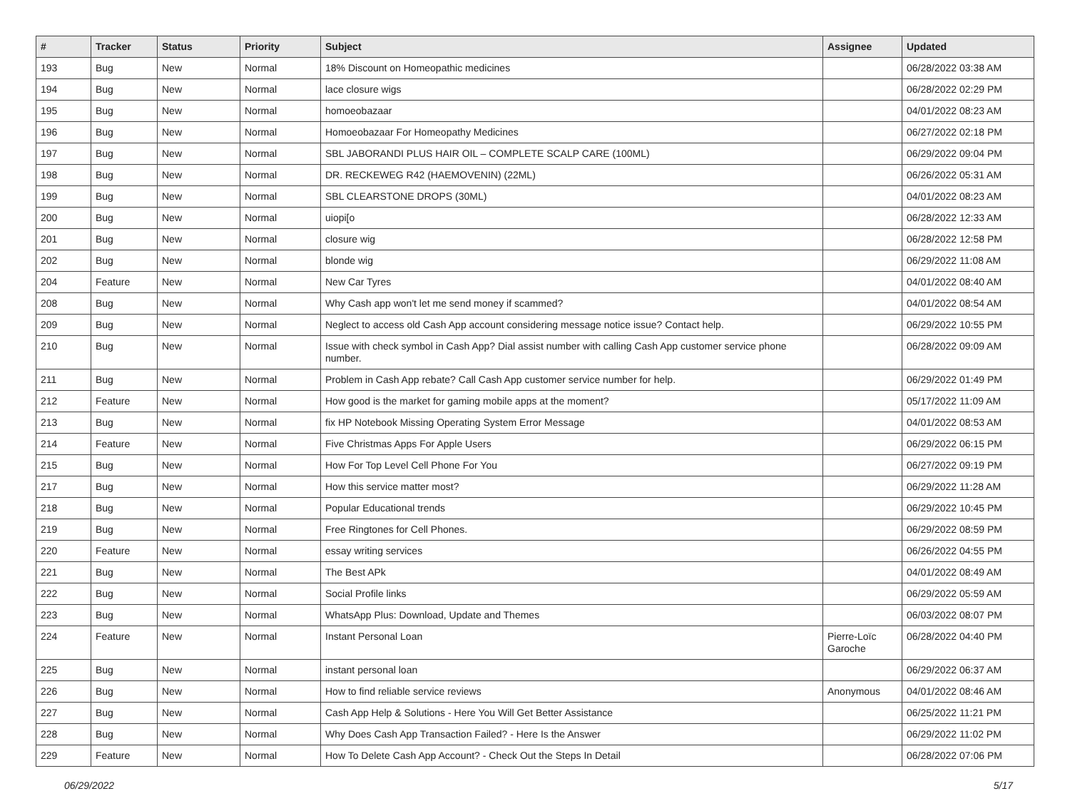| # | Tracker | Status | Priority | Subject | Assignee | Updated |
| --- | --- | --- | --- | --- | --- | --- |
| 193 | Bug | New | Normal | 18% Discount on Homeopathic medicines | | 06/28/2022 03:38 AM |
| 194 | Bug | New | Normal | lace closure wigs | | 06/28/2022 02:29 PM |
| 195 | Bug | New | Normal | homoeobazaar | | 04/01/2022 08:23 AM |
| 196 | Bug | New | Normal | Homoeobazaar For Homeopathy Medicines | | 06/27/2022 02:18 PM |
| 197 | Bug | New | Normal | SBL JABORANDI PLUS HAIR OIL – COMPLETE SCALP CARE (100ML) | | 06/29/2022 09:04 PM |
| 198 | Bug | New | Normal | DR. RECKEWEG R42 (HAEMOVENIN) (22ML) | | 06/26/2022 05:31 AM |
| 199 | Bug | New | Normal | SBL CLEARSTONE DROPS (30ML) | | 04/01/2022 08:23 AM |
| 200 | Bug | New | Normal | uiopi[o | | 06/28/2022 12:33 AM |
| 201 | Bug | New | Normal | closure wig | | 06/28/2022 12:58 PM |
| 202 | Bug | New | Normal | blonde wig | | 06/29/2022 11:08 AM |
| 204 | Feature | New | Normal | New Car Tyres | | 04/01/2022 08:40 AM |
| 208 | Bug | New | Normal | Why Cash app won't let me send money if scammed? | | 04/01/2022 08:54 AM |
| 209 | Bug | New | Normal | Neglect to access old Cash App account considering message notice issue? Contact help. | | 06/29/2022 10:55 PM |
| 210 | Bug | New | Normal | Issue with check symbol in Cash App? Dial assist number with calling Cash App customer service phone number. | | 06/28/2022 09:09 AM |
| 211 | Bug | New | Normal | Problem in Cash App rebate? Call Cash App customer service number for help. | | 06/29/2022 01:49 PM |
| 212 | Feature | New | Normal | How good is the market for gaming mobile apps at the moment? | | 05/17/2022 11:09 AM |
| 213 | Bug | New | Normal | fix HP Notebook Missing Operating System Error Message | | 04/01/2022 08:53 AM |
| 214 | Feature | New | Normal | Five Christmas Apps For Apple Users | | 06/29/2022 06:15 PM |
| 215 | Bug | New | Normal | How For Top Level Cell Phone For You | | 06/27/2022 09:19 PM |
| 217 | Bug | New | Normal | How this service matter most? | | 06/29/2022 11:28 AM |
| 218 | Bug | New | Normal | Popular Educational trends | | 06/29/2022 10:45 PM |
| 219 | Bug | New | Normal | Free Ringtones for Cell Phones. | | 06/29/2022 08:59 PM |
| 220 | Feature | New | Normal | essay writing services | | 06/26/2022 04:55 PM |
| 221 | Bug | New | Normal | The Best APk | | 04/01/2022 08:49 AM |
| 222 | Bug | New | Normal | Social Profile links | | 06/29/2022 05:59 AM |
| 223 | Bug | New | Normal | WhatsApp Plus: Download, Update and Themes | | 06/03/2022 08:07 PM |
| 224 | Feature | New | Normal | Instant Personal Loan | Pierre-Loïc Garoche | 06/28/2022 04:40 PM |
| 225 | Bug | New | Normal | instant personal loan | | 06/29/2022 06:37 AM |
| 226 | Bug | New | Normal | How to find reliable service reviews | Anonymous | 04/01/2022 08:46 AM |
| 227 | Bug | New | Normal | Cash App Help & Solutions - Here You Will Get Better Assistance | | 06/25/2022 11:21 PM |
| 228 | Bug | New | Normal | Why Does Cash App Transaction Failed? - Here Is the Answer | | 06/29/2022 11:02 PM |
| 229 | Feature | New | Normal | How To Delete Cash App Account? - Check Out the Steps In Detail | | 06/28/2022 07:06 PM |
06/29/2022 5/17